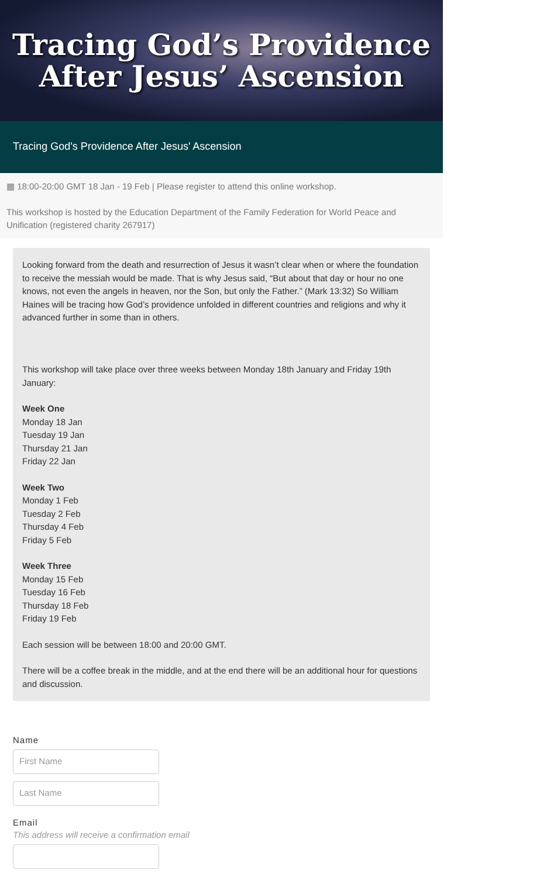Tracing God’s Providence
After Jesus’ Ascension
Tracing God's Providence After Jesus' Ascension
▦ 18:00-20:00 GMT 18 Jan - 19 Feb | Please register to attend this online workshop.
This workshop is hosted by the Education Department of the Family Federation for World Peace and Unification (registered charity 267917)
Looking forward from the death and resurrection of Jesus it wasn’t clear when or where the foundation to receive the messiah would be made. That is why Jesus said, “But about that day or hour no one knows, not even the angels in heaven, nor the Son, but only the Father.” (Mark 13:32) So William Haines will be tracing how God’s providence unfolded in different countries and religions and why it advanced further in some than in others.
This workshop will take place over three weeks between Monday 18th January and Friday 19th January:
Week One
Monday 18 Jan
Tuesday 19 Jan
Thursday 21 Jan
Friday 22 Jan
Week Two
Monday 1 Feb
Tuesday 2 Feb
Thursday 4 Feb
Friday 5 Feb
Week Three
Monday 15 Feb
Tuesday 16 Feb
Thursday 18 Feb
Friday 19 Feb
Each session will be between 18:00 and 20:00 GMT.
There will be a coffee break in the middle, and at the end there will be an additional hour for questions and discussion.
Name
First Name
Last Name
Email
This address will receive a confirmation email